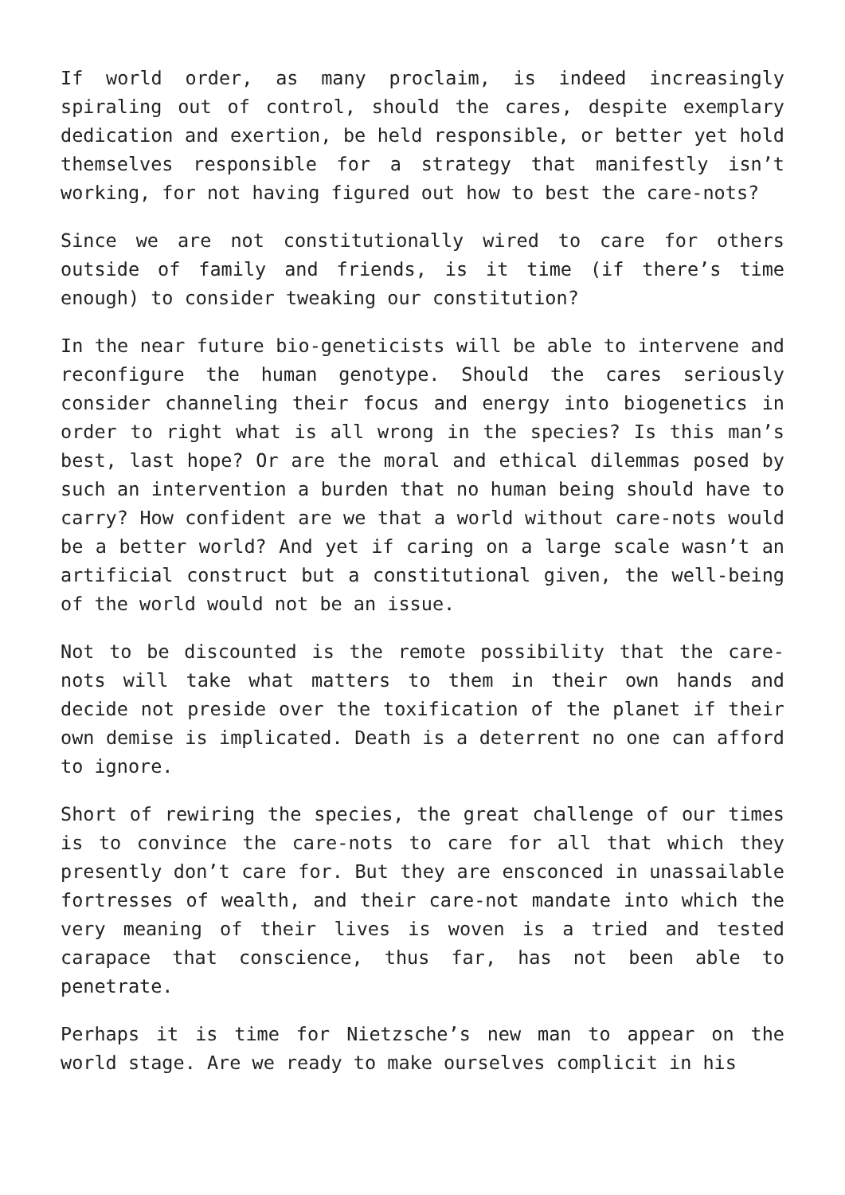If world order, as many proclaim, is indeed increasingly spiraling out of control, should the cares, despite exemplary dedication and exertion, be held responsible, or better yet hold themselves responsible for a strategy that manifestly isn’t working, for not having figured out how to best the care-nots?
Since we are not constitutionally wired to care for others outside of family and friends, is it time (if there’s time enough) to consider tweaking our constitution?
In the near future bio-geneticists will be able to intervene and reconfigure the human genotype. Should the cares seriously consider channeling their focus and energy into biogenetics in order to right what is all wrong in the species? Is this man’s best, last hope? Or are the moral and ethical dilemmas posed by such an intervention a burden that no human being should have to carry? How confident are we that a world without care-nots would be a better world? And yet if caring on a large scale wasn’t an artificial construct but a constitutional given, the well-being of the world would not be an issue.
Not to be discounted is the remote possibility that the care-nots will take what matters to them in their own hands and decide not preside over the toxification of the planet if their own demise is implicated. Death is a deterrent no one can afford to ignore.
Short of rewiring the species, the great challenge of our times is to convince the care-nots to care for all that which they presently don’t care for. But they are ensconced in unassailable fortresses of wealth, and their care-not mandate into which the very meaning of their lives is woven is a tried and tested carapace that conscience, thus far, has not been able to penetrate.
Perhaps it is time for Nietzsche’s new man to appear on the world stage. Are we ready to make ourselves complicit in his